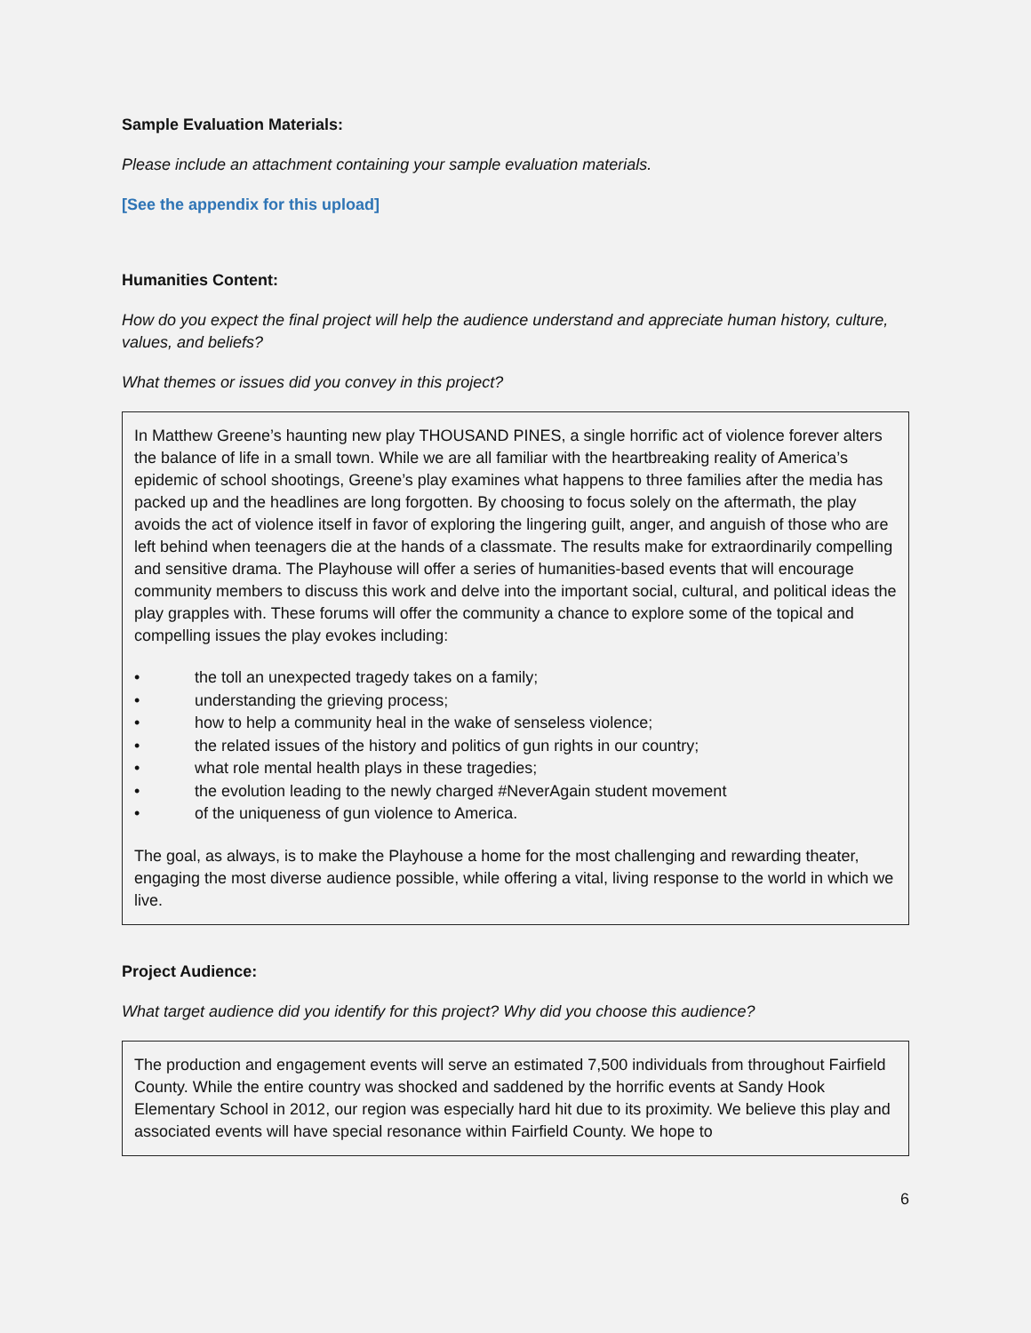Sample Evaluation Materials:
Please include an attachment containing your sample evaluation materials.
[See the appendix for this upload]
Humanities Content:
How do you expect the final project will help the audience understand and appreciate human history, culture, values, and beliefs?
What themes or issues did you convey in this project?
In Matthew Greene’s haunting new play THOUSAND PINES, a single horrific act of violence forever alters the balance of life in a small town. While we are all familiar with the heartbreaking reality of America’s epidemic of school shootings, Greene’s play examines what happens to three families after the media has packed up and the headlines are long forgotten. By choosing to focus solely on the aftermath, the play avoids the act of violence itself in favor of exploring the lingering guilt, anger, and anguish of those who are left behind when teenagers die at the hands of a classmate. The results make for extraordinarily compelling and sensitive drama. The Playhouse will offer a series of humanities-based events that will encourage community members to discuss this work and delve into the important social, cultural, and political ideas the play grapples with. These forums will offer the community a chance to explore some of the topical and compelling issues the play evokes including:
• the toll an unexpected tragedy takes on a family;
• understanding the grieving process;
• how to help a community heal in the wake of senseless violence;
• the related issues of the history and politics of gun rights in our country;
• what role mental health plays in these tragedies;
• the evolution leading to the newly charged #NeverAgain student movement
• of the uniqueness of gun violence to America.
The goal, as always, is to make the Playhouse a home for the most challenging and rewarding theater, engaging the most diverse audience possible, while offering a vital, living response to the world in which we live.
Project Audience:
What target audience did you identify for this project? Why did you choose this audience?
The production and engagement events will serve an estimated 7,500 individuals from throughout Fairfield County. While the entire country was shocked and saddened by the horrific events at Sandy Hook Elementary School in 2012, our region was especially hard hit due to its proximity. We believe this play and associated events will have special resonance within Fairfield County. We hope to
6